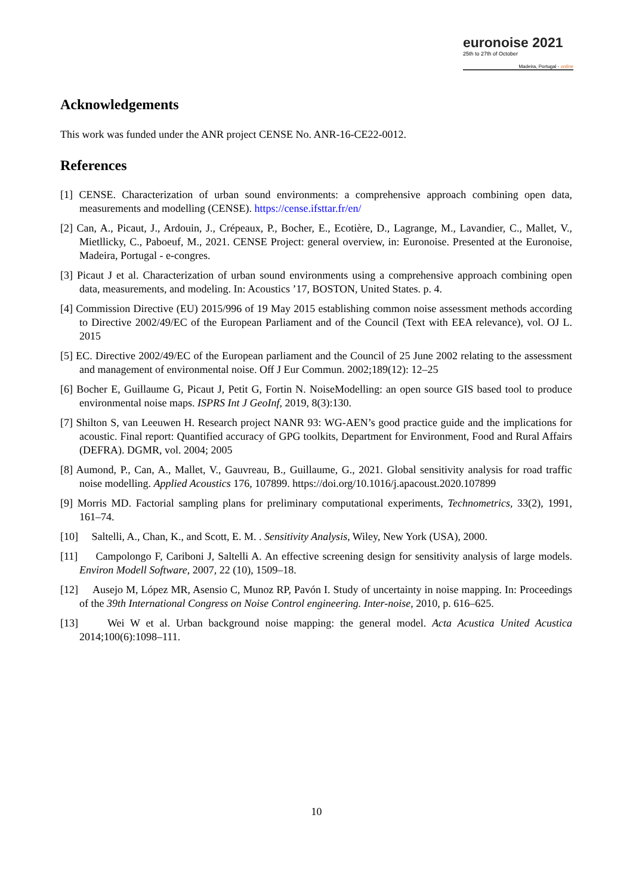euronoise 2021
25th to 27th of October
Madeira, Portugal - online
Acknowledgements
This work was funded under the ANR project CENSE No. ANR-16-CE22-0012.
References
[1] CENSE. Characterization of urban sound environments: a comprehensive approach combining open data, measurements and modelling (CENSE). https://cense.ifsttar.fr/en/
[2] Can, A., Picaut, J., Ardouin, J., Crépeaux, P., Bocher, E., Ecotière, D., Lagrange, M., Lavandier, C., Mallet, V., Mietllicky, C., Paboeuf, M., 2021. CENSE Project: general overview, in: Euronoise. Presented at the Euronoise, Madeira, Portugal - e-congres.
[3] Picaut J et al. Characterization of urban sound environments using a comprehensive approach combining open data, measurements, and modeling. In: Acoustics ’17, BOSTON, United States. p. 4.
[4] Commission Directive (EU) 2015/996 of 19 May 2015 establishing common noise assessment methods according to Directive 2002/49/EC of the European Parliament and of the Council (Text with EEA relevance), vol. OJ L. 2015
[5] EC. Directive 2002/49/EC of the European parliament and the Council of 25 June 2002 relating to the assessment and management of environmental noise. Off J Eur Commun. 2002;189(12): 12–25
[6] Bocher E, Guillaume G, Picaut J, Petit G, Fortin N. NoiseModelling: an open source GIS based tool to produce environmental noise maps. ISPRS Int J GeoInf, 2019, 8(3):130.
[7] Shilton S, van Leeuwen H. Research project NANR 93: WG-AEN’s good practice guide and the implications for acoustic. Final report: Quantified accuracy of GPG toolkits, Department for Environment, Food and Rural Affairs (DEFRA). DGMR, vol. 2004; 2005
[8] Aumond, P., Can, A., Mallet, V., Gauvreau, B., Guillaume, G., 2021. Global sensitivity analysis for road traffic noise modelling. Applied Acoustics 176, 107899. https://doi.org/10.1016/j.apacoust.2020.107899
[9] Morris MD. Factorial sampling plans for preliminary computational experiments, Technometrics, 33(2), 1991, 161–74.
[10] Saltelli, A., Chan, K., and Scott, E. M. . Sensitivity Analysis, Wiley, New York (USA), 2000.
[11] Campolongo F, Cariboni J, Saltelli A. An effective screening design for sensitivity analysis of large models. Environ Modell Software, 2007, 22 (10), 1509–18.
[12] Ausejo M, López MR, Asensio C, Munoz RP, Pavón I. Study of uncertainty in noise mapping. In: Proceedings of the 39th International Congress on Noise Control engineering. Inter-noise, 2010, p. 616–625.
[13] Wei W et al. Urban background noise mapping: the general model. Acta Acustica United Acustica 2014;100(6):1098–111.
10